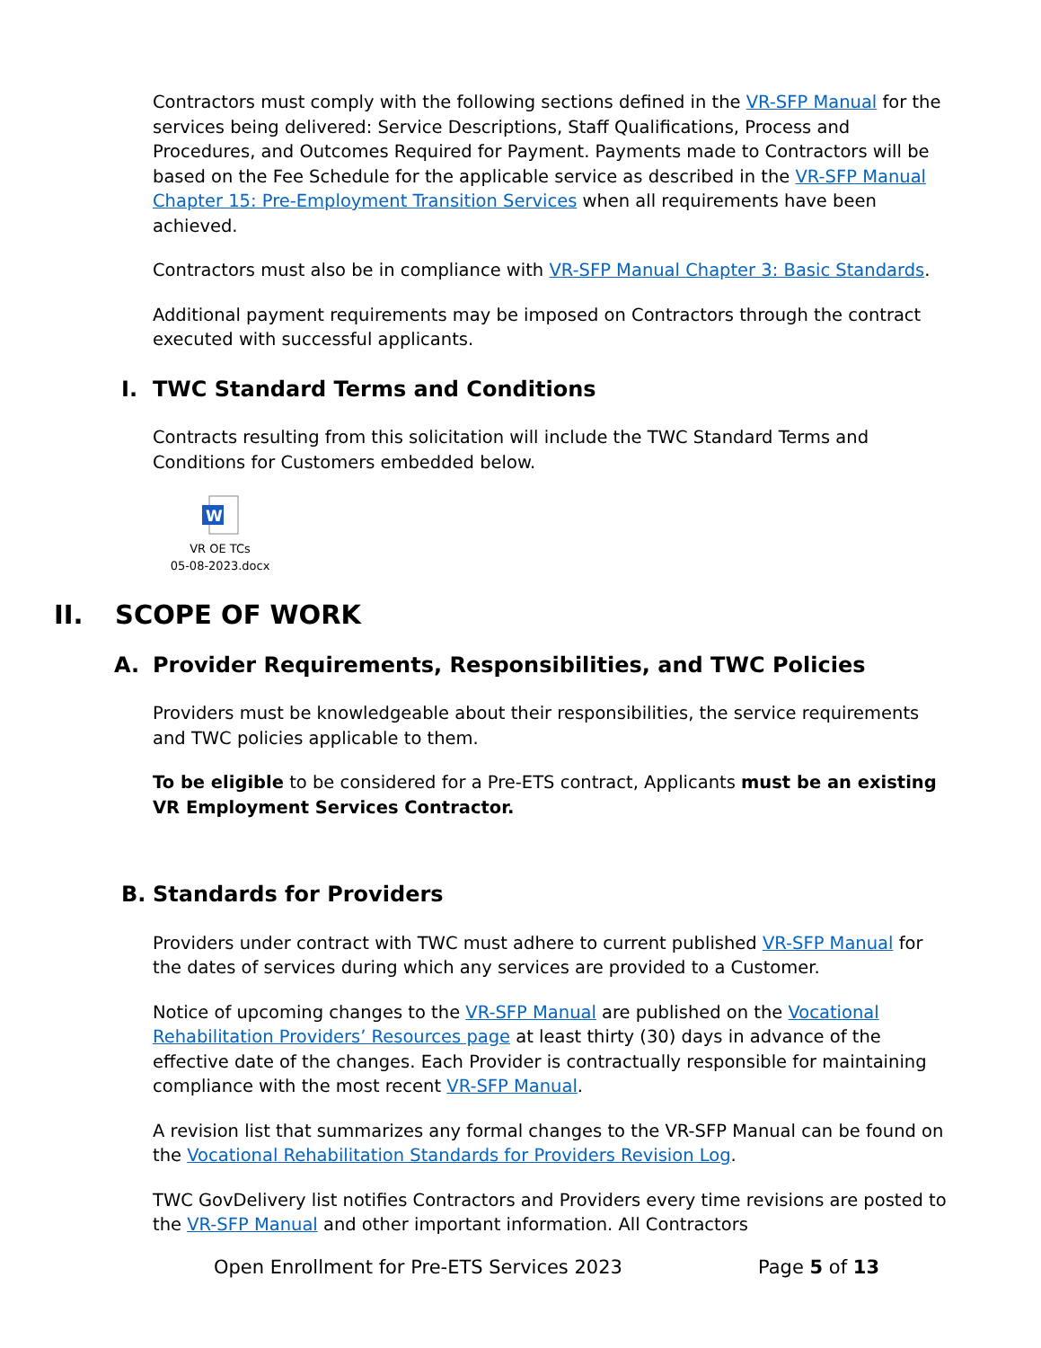Contractors must comply with the following sections defined in the VR-SFP Manual for the services being delivered: Service Descriptions, Staff Qualifications, Process and Procedures, and Outcomes Required for Payment. Payments made to Contractors will be based on the Fee Schedule for the applicable service as described in the VR-SFP Manual Chapter 15: Pre-Employment Transition Services when all requirements have been achieved.
Contractors must also be in compliance with VR-SFP Manual Chapter 3: Basic Standards.
Additional payment requirements may be imposed on Contractors through the contract executed with successful applicants.
I. TWC Standard Terms and Conditions
Contracts resulting from this solicitation will include the TWC Standard Terms and Conditions for Customers embedded below.
W
VR OE TCs
05-08-2023.docx
II. SCOPE OF WORK
A. Provider Requirements, Responsibilities, and TWC Policies
Providers must be knowledgeable about their responsibilities, the service requirements and TWC policies applicable to them.
To be eligible to be considered for a Pre-ETS contract, Applicants must be an existing VR Employment Services Contractor.
B. Standards for Providers
Providers under contract with TWC must adhere to current published VR-SFP Manual for the dates of services during which any services are provided to a Customer.
Notice of upcoming changes to the VR-SFP Manual are published on the Vocational Rehabilitation Providers’ Resources page at least thirty (30) days in advance of the effective date of the changes. Each Provider is contractually responsible for maintaining compliance with the most recent VR-SFP Manual.
A revision list that summarizes any formal changes to the VR-SFP Manual can be found on the Vocational Rehabilitation Standards for Providers Revision Log.
TWC GovDelivery list notifies Contractors and Providers every time revisions are posted to the VR-SFP Manual and other important information. All Contractors
Open Enrollment for Pre-ETS Services 2023 Page 5 of 13